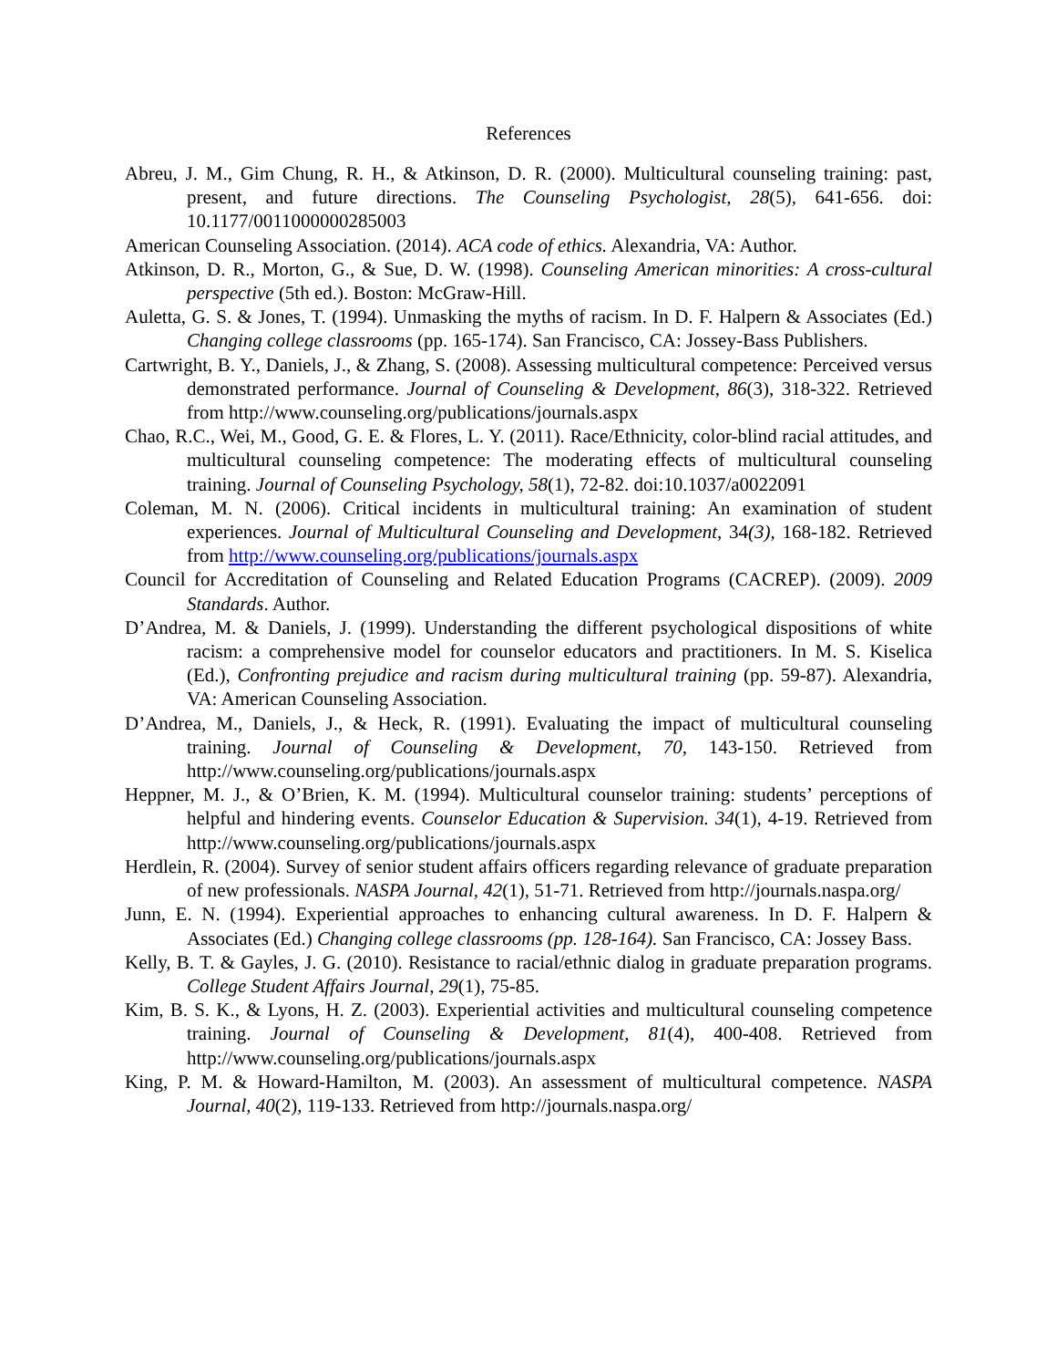References
Abreu, J. M., Gim Chung, R. H., & Atkinson, D. R. (2000). Multicultural counseling training: past, present, and future directions. The Counseling Psychologist, 28(5), 641-656. doi: 10.1177/0011000000285003
American Counseling Association. (2014). ACA code of ethics. Alexandria, VA: Author.
Atkinson, D. R., Morton, G., & Sue, D. W. (1998). Counseling American minorities: A cross-cultural perspective (5th ed.). Boston: McGraw-Hill.
Auletta, G. S. & Jones, T. (1994). Unmasking the myths of racism. In D. F. Halpern & Associates (Ed.) Changing college classrooms (pp. 165-174). San Francisco, CA: Jossey-Bass Publishers.
Cartwright, B. Y., Daniels, J., & Zhang, S. (2008). Assessing multicultural competence: Perceived versus demonstrated performance. Journal of Counseling & Development, 86(3), 318-322. Retrieved from http://www.counseling.org/publications/journals.aspx
Chao, R.C., Wei, M., Good, G. E. & Flores, L. Y. (2011). Race/Ethnicity, color-blind racial attitudes, and multicultural counseling competence: The moderating effects of multicultural counseling training. Journal of Counseling Psychology, 58(1), 72-82. doi:10.1037/a0022091
Coleman, M. N. (2006). Critical incidents in multicultural training: An examination of student experiences. Journal of Multicultural Counseling and Development, 34(3), 168-182. Retrieved from http://www.counseling.org/publications/journals.aspx
Council for Accreditation of Counseling and Related Education Programs (CACREP). (2009). 2009 Standards. Author.
D’Andrea, M. & Daniels, J. (1999). Understanding the different psychological dispositions of white racism: a comprehensive model for counselor educators and practitioners. In M. S. Kiselica (Ed.), Confronting prejudice and racism during multicultural training (pp. 59-87). Alexandria, VA: American Counseling Association.
D’Andrea, M., Daniels, J., & Heck, R. (1991). Evaluating the impact of multicultural counseling training. Journal of Counseling & Development, 70, 143-150. Retrieved from http://www.counseling.org/publications/journals.aspx
Heppner, M. J., & O’Brien, K. M. (1994). Multicultural counselor training: students’ perceptions of helpful and hindering events. Counselor Education & Supervision. 34(1), 4-19. Retrieved from http://www.counseling.org/publications/journals.aspx
Herdlein, R. (2004). Survey of senior student affairs officers regarding relevance of graduate preparation of new professionals. NASPA Journal, 42(1), 51-71. Retrieved from http://journals.naspa.org/
Junn, E. N. (1994). Experiential approaches to enhancing cultural awareness. In D. F. Halpern & Associates (Ed.) Changing college classrooms (pp. 128-164). San Francisco, CA: Jossey Bass.
Kelly, B. T. & Gayles, J. G. (2010). Resistance to racial/ethnic dialog in graduate preparation programs. College Student Affairs Journal, 29(1), 75-85.
Kim, B. S. K., & Lyons, H. Z. (2003). Experiential activities and multicultural counseling competence training. Journal of Counseling & Development, 81(4), 400-408. Retrieved from http://www.counseling.org/publications/journals.aspx
King, P. M. & Howard-Hamilton, M. (2003). An assessment of multicultural competence. NASPA Journal, 40(2), 119-133. Retrieved from http://journals.naspa.org/